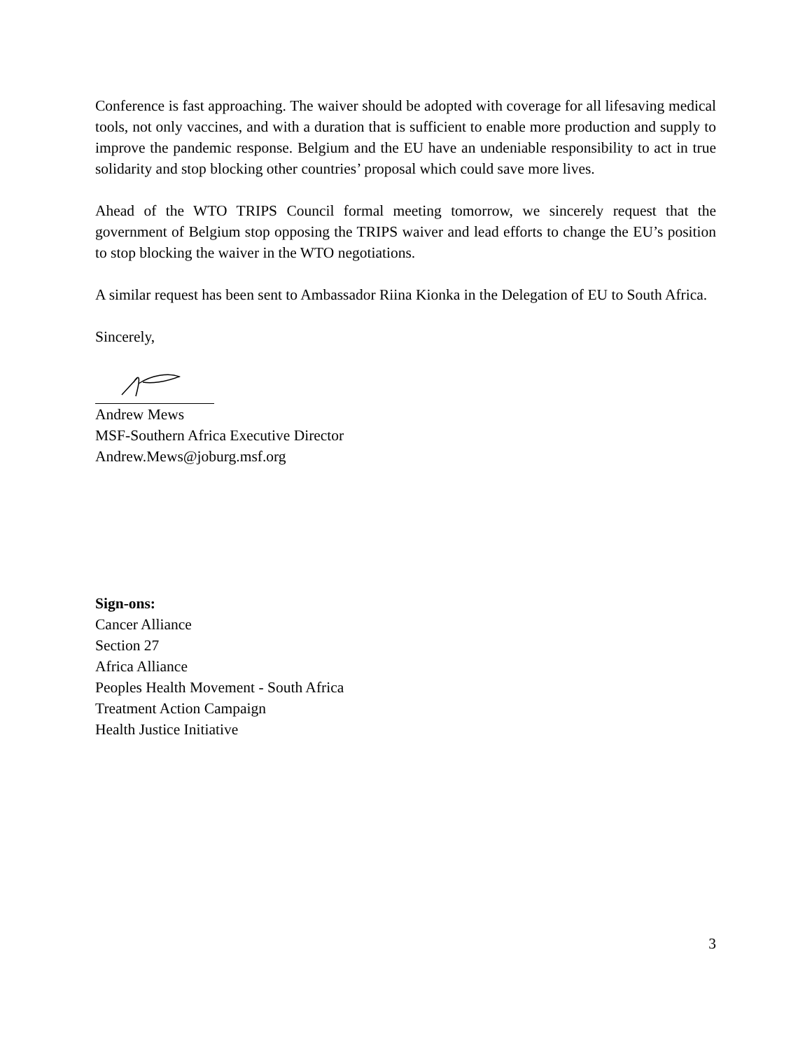Conference is fast approaching. The waiver should be adopted with coverage for all lifesaving medical tools, not only vaccines, and with a duration that is sufficient to enable more production and supply to improve the pandemic response. Belgium and the EU have an undeniable responsibility to act in true solidarity and stop blocking other countries’ proposal which could save more lives.
Ahead of the WTO TRIPS Council formal meeting tomorrow, we sincerely request that the government of Belgium stop opposing the TRIPS waiver and lead efforts to change the EU’s position to stop blocking the waiver in the WTO negotiations.
A similar request has been sent to Ambassador Riina Kionka in the Delegation of EU to South Africa.
Sincerely,
Andrew Mews
MSF-Southern Africa Executive Director
Andrew.Mews@joburg.msf.org
Sign-ons:
Cancer Alliance
Section 27
Africa Alliance
Peoples Health Movement - South Africa
Treatment Action Campaign
Health Justice Initiative
3